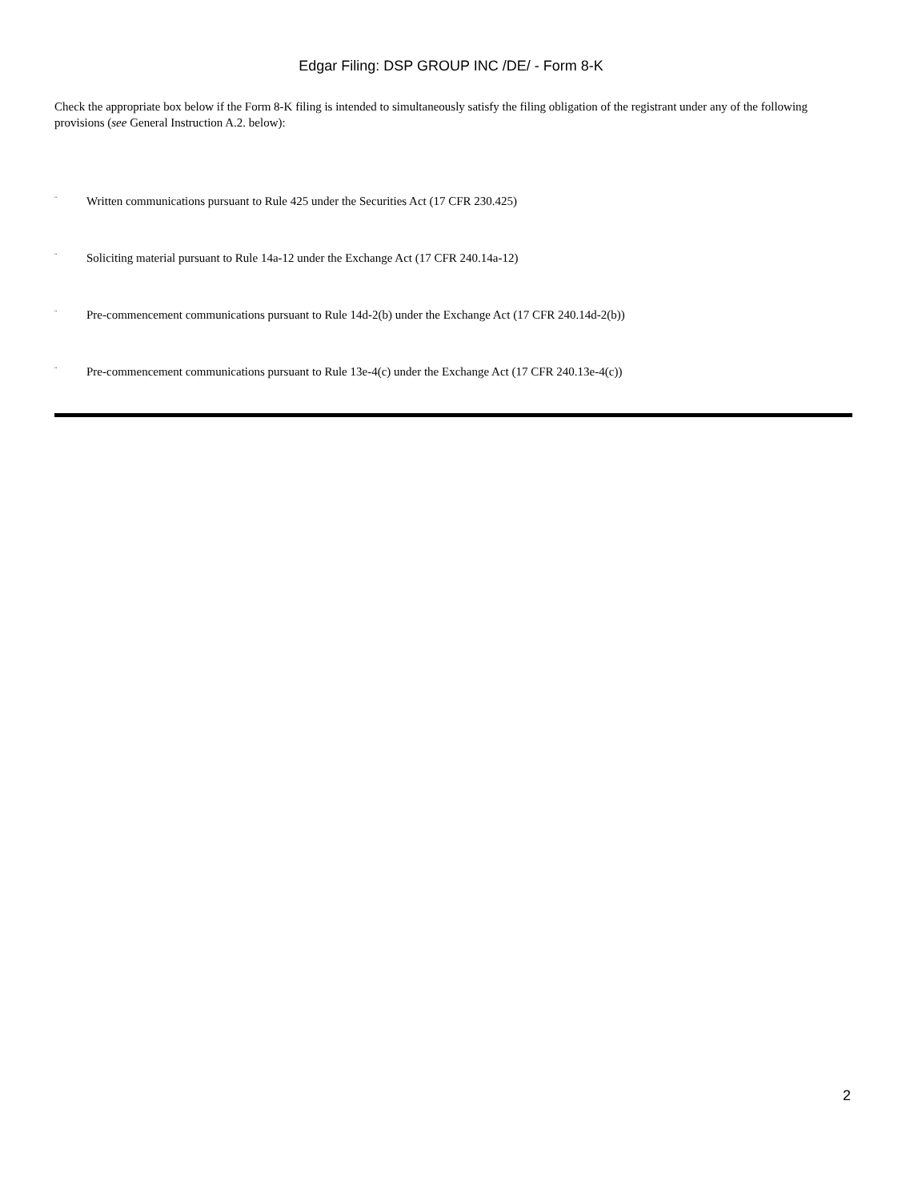Edgar Filing: DSP GROUP INC /DE/ - Form 8-K
Check the appropriate box below if the Form 8-K filing is intended to simultaneously satisfy the filing obligation of the registrant under any of the following provisions (see General Instruction A.2. below):
¨ Written communications pursuant to Rule 425 under the Securities Act (17 CFR 230.425)
¨ Soliciting material pursuant to Rule 14a-12 under the Exchange Act (17 CFR 240.14a-12)
¨ Pre-commencement communications pursuant to Rule 14d-2(b) under the Exchange Act (17 CFR 240.14d-2(b))
¨ Pre-commencement communications pursuant to Rule 13e-4(c) under the Exchange Act (17 CFR 240.13e-4(c))
2